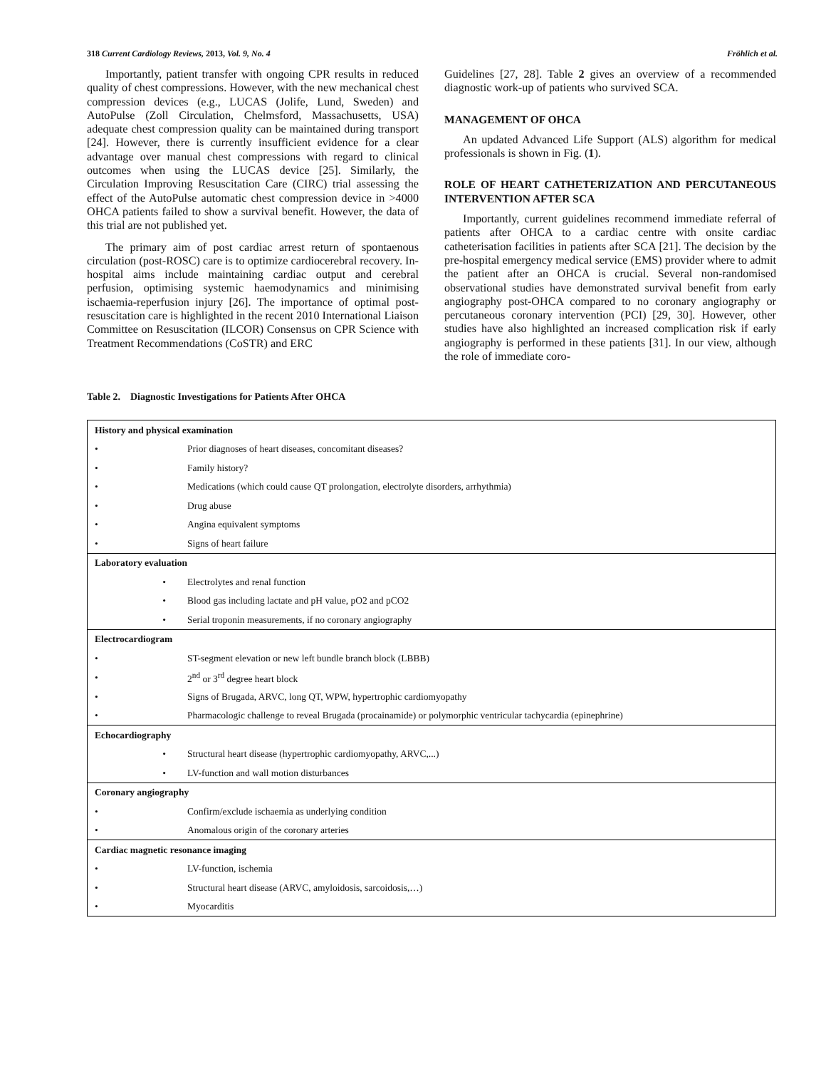318 Current Cardiology Reviews, 2013, Vol. 9, No. 4 Fröhlich et al.
Importantly, patient transfer with ongoing CPR results in reduced quality of chest compressions. However, with the new mechanical chest compression devices (e.g., LUCAS (Jolife, Lund, Sweden) and AutoPulse (Zoll Circulation, Chelmsford, Massachusetts, USA) adequate chest compression quality can be maintained during transport [24]. However, there is currently insufficient evidence for a clear advantage over manual chest compressions with regard to clinical outcomes when using the LUCAS device [25]. Similarly, the Circulation Improving Resuscitation Care (CIRC) trial assessing the effect of the AutoPulse automatic chest compression device in >4000 OHCA patients failed to show a survival benefit. However, the data of this trial are not published yet.
The primary aim of post cardiac arrest return of spontaenous circulation (post-ROSC) care is to optimize cardiocerebral recovery. In-hospital aims include maintaining cardiac output and cerebral perfusion, optimising systemic haemodynamics and minimising ischaemia-reperfusion injury [26]. The importance of optimal post-resuscitation care is highlighted in the recent 2010 International Liaison Committee on Resuscitation (ILCOR) Consensus on CPR Science with Treatment Recommendations (CoSTR) and ERC
Guidelines [27, 28]. Table 2 gives an overview of a recommended diagnostic work-up of patients who survived SCA.
MANAGEMENT OF OHCA
An updated Advanced Life Support (ALS) algorithm for medical professionals is shown in Fig. (1).
ROLE OF HEART CATHETERIZATION AND PERCUTANEOUS INTERVENTION AFTER SCA
Importantly, current guidelines recommend immediate referral of patients after OHCA to a cardiac centre with onsite cardiac catheterisation facilities in patients after SCA [21]. The decision by the pre-hospital emergency medical service (EMS) provider where to admit the patient after an OHCA is crucial. Several non-randomised observational studies have demonstrated survival benefit from early angiography post-OHCA compared to no coronary angiography or percutaneous coronary intervention (PCI) [29, 30]. However, other studies have also highlighted an increased complication risk if early angiography is performed in these patients [31]. In our view, although the role of immediate coro-
Table 2. Diagnostic Investigations for Patients After OHCA
| History and physical examination | |
| • | Prior diagnoses of heart diseases, concomitant diseases? |
| • | Family history? |
| • | Medications (which could cause QT prolongation, electrolyte disorders, arrhythmia) |
| • | Drug abuse |
| • | Angina equivalent symptoms |
| • | Signs of heart failure |
| Laboratory evaluation | |
| • | Electrolytes and renal function |
| • | Blood gas including lactate and pH value, pO2 and pCO2 |
| • | Serial troponin measurements, if no coronary angiography |
| Electrocardiogram | |
| • | ST-segment elevation or new left bundle branch block (LBBB) |
| • | 2<sup>nd</sup> or 3<sup>rd</sup> degree heart block |
| • | Signs of Brugada, ARVC, long QT, WPW, hypertrophic cardiomyopathy |
| • | Pharmacologic challenge to reveal Brugada (procainamide) or polymorphic ventricular tachycardia (epinephrine) |
| Echocardiography | |
| • | Structural heart disease (hypertrophic cardiomyopathy, ARVC,...) |
| • | LV-function and wall motion disturbances |
| Coronary angiography | |
| • | Confirm/exclude ischaemia as underlying condition |
| • | Anomalous origin of the coronary arteries |
| Cardiac magnetic resonance imaging | |
| • | LV-function, ischemia |
| • | Structural heart disease (ARVC, amyloidosis, sarcoidosis,…) |
| • | Myocarditis |